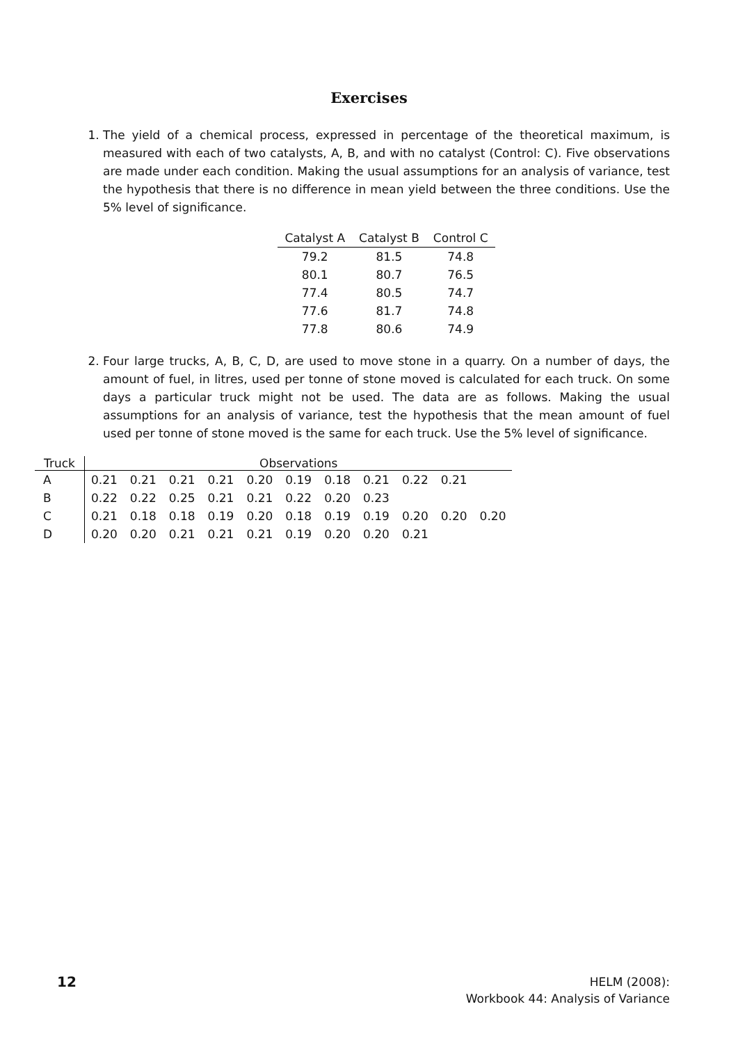Exercises
1. The yield of a chemical process, expressed in percentage of the theoretical maximum, is measured with each of two catalysts, A, B, and with no catalyst (Control: C). Five observations are made under each condition. Making the usual assumptions for an analysis of variance, test the hypothesis that there is no difference in mean yield between the three conditions. Use the 5% level of significance.
| Catalyst A | Catalyst B | Control C |
| --- | --- | --- |
| 79.2 | 81.5 | 74.8 |
| 80.1 | 80.7 | 76.5 |
| 77.4 | 80.5 | 74.7 |
| 77.6 | 81.7 | 74.8 |
| 77.8 | 80.6 | 74.9 |
2. Four large trucks, A, B, C, D, are used to move stone in a quarry. On a number of days, the amount of fuel, in litres, used per tonne of stone moved is calculated for each truck. On some days a particular truck might not be used. The data are as follows. Making the usual assumptions for an analysis of variance, test the hypothesis that the mean amount of fuel used per tonne of stone moved is the same for each truck. Use the 5% level of significance.
| Truck | Observations | | | | | | | | | | |
| --- | --- | --- | --- | --- | --- | --- | --- | --- | --- | --- | --- |
| A | 0.21 | 0.21 | 0.21 | 0.21 | 0.20 | 0.19 | 0.18 | 0.21 | 0.22 | 0.21 | |
| B | 0.22 | 0.22 | 0.25 | 0.21 | 0.21 | 0.22 | 0.20 | 0.23 | | | |
| C | 0.21 | 0.18 | 0.18 | 0.19 | 0.20 | 0.18 | 0.19 | 0.19 | 0.20 | 0.20 | 0.20 |
| D | 0.20 | 0.20 | 0.21 | 0.21 | 0.21 | 0.19 | 0.20 | 0.20 | 0.21 | | |
12
HELM (2008):
Workbook 44: Analysis of Variance